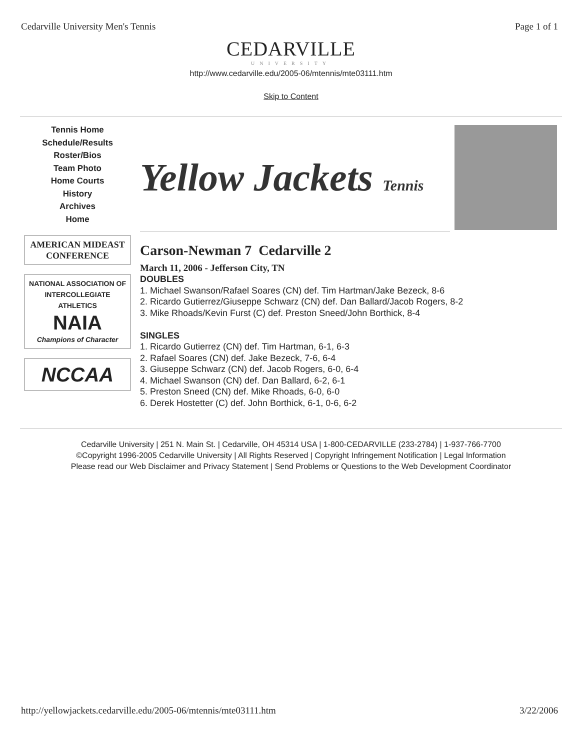Cedarville University Men's Tennis Page 1 of 1
CEDARVILLE
UNIVERSITY
http://www.cedarville.edu/2005-06/mtennis/mte03111.htm
Skip to Content
Tennis Home
Schedule/Results
Roster/Bios
Team Photo
Home Courts
History
Archives
Home
AMERICAN MIDEAST CONFERENCE
NATIONAL ASSOCIATION OF INTERCOLLEGIATE ATHLETICS
NAIA
Champions of Character
NCCAA
Yellow Jackets Tennis
Carson-Newman 7 Cedarville 2
March 11, 2006 - Jefferson City, TN
DOUBLES
1. Michael Swanson/Rafael Soares (CN) def. Tim Hartman/Jake Bezeck, 8-6
2. Ricardo Gutierrez/Giuseppe Schwarz (CN) def. Dan Ballard/Jacob Rogers, 8-2
3. Mike Rhoads/Kevin Furst (C) def. Preston Sneed/John Borthick, 8-4
SINGLES
1. Ricardo Gutierrez (CN) def. Tim Hartman, 6-1, 6-3
2. Rafael Soares (CN) def. Jake Bezeck, 7-6, 6-4
3. Giuseppe Schwarz (CN) def. Jacob Rogers, 6-0, 6-4
4. Michael Swanson (CN) def. Dan Ballard, 6-2, 6-1
5. Preston Sneed (CN) def. Mike Rhoads, 6-0, 6-0
6. Derek Hostetter (C) def. John Borthick, 6-1, 0-6, 6-2
Cedarville University | 251 N. Main St. | Cedarville, OH 45314 USA | 1-800-CEDARVILLE (233-2784) | 1-937-766-7700
©Copyright 1996-2005 Cedarville University | All Rights Reserved | Copyright Infringement Notification | Legal Information
Please read our Web Disclaimer and Privacy Statement | Send Problems or Questions to the Web Development Coordinator
http://yellowjackets.cedarville.edu/2005-06/mtennis/mte03111.htm 3/22/2006